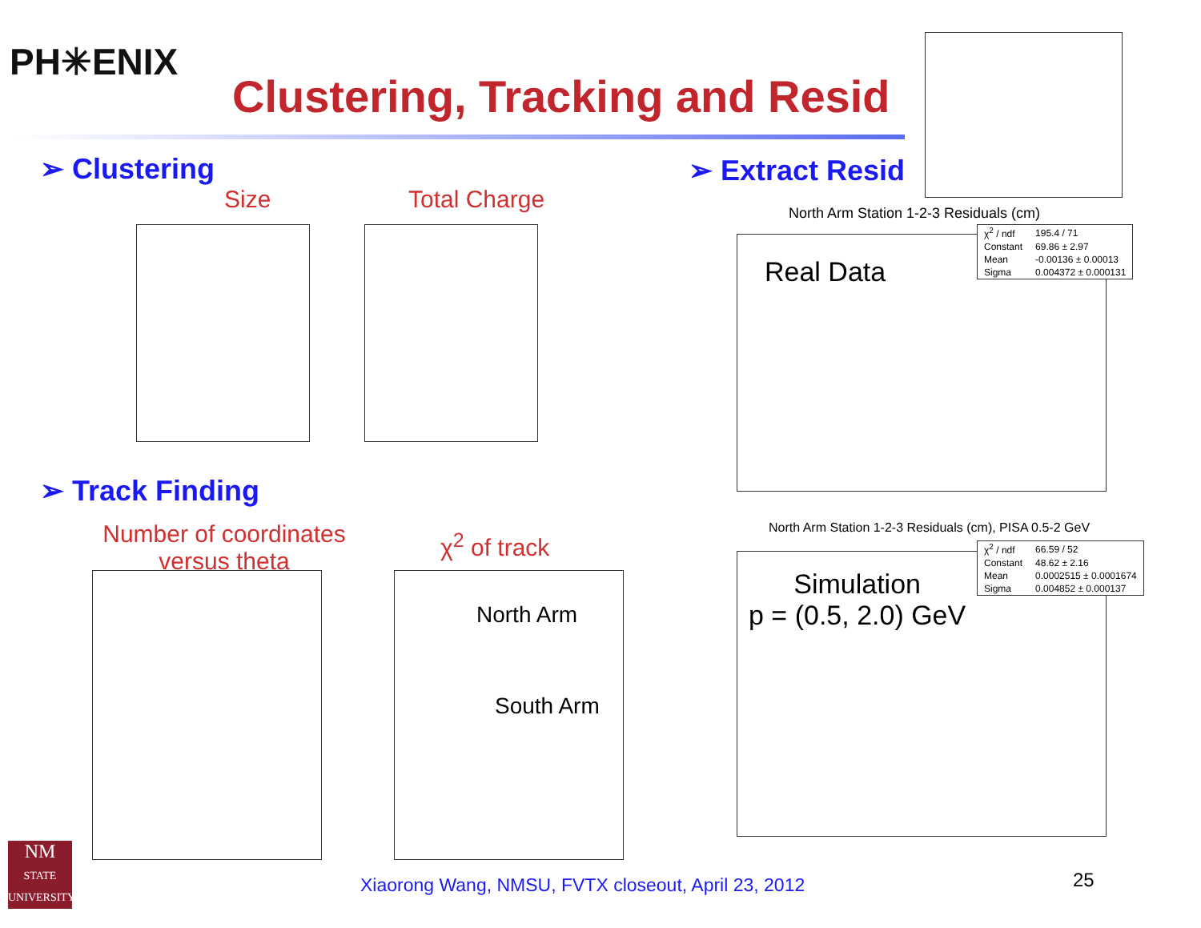PH✳ENIX
Clustering, Tracking and Resid
➢ Clustering
Size Total Charge
➢ Extract Resid
North Arm Station 1-2-3 Residuals (cm)
| χ<sup>2</sup> / ndf | 195.4 / 71 |
| Constant | 69.86 ± 2.97 |
| Mean | -0.00136 ± 0.00013 |
| Sigma | 0.004372 ± 0.000131 |
Real Data
➢ Track Finding
Number of coordinates versus theta
χ<sup>2</sup> of track
North Arm
South Arm
North Arm Station 1-2-3 Residuals (cm), PISA 0.5-2 GeV
| χ<sup>2</sup> / ndf | 66.59 / 52 |
| Constant | 48.62 ± 2.16 |
| Mean | 0.0002515 ± 0.0001674 |
| Sigma | 0.004852 ± 0.000137 |
Simulation
p = (0.5, 2.0) GeV
NM
STATE UNIVERSITY
Xiaorong Wang, NMSU, FVTX closeout, April 23, 2012
25